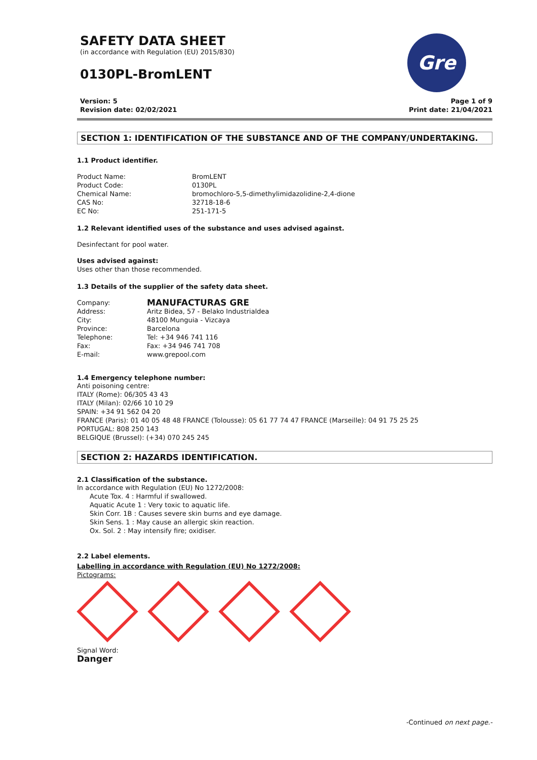SAFETY DATA SHEET
(in accordance with Regulation (EU) 2015/830)
0130PL-BromLENT
Gre
Version: 5
Revision date: 02/02/2021
Page 1 of 9
Print date: 21/04/2021
SECTION 1: IDENTIFICATION OF THE SUBSTANCE AND OF THE COMPANY/UNDERTAKING.
1.1 Product identifier.
Product Name: BromLENT Product Code: 0130PL Chemical Name: bromochloro-5,5-dimethylimidazolidine-2,4-dione CAS No: 32718-18-6 EC No: 251-171-5
1.2 Relevant identified uses of the substance and uses advised against.
Desinfectant for pool water.
Uses advised against:
Uses other than those recommended.
1.3 Details of the supplier of the safety data sheet.
Company: MANUFACTURAS GRE Address: Aritz Bidea, 57 - Belako Industrialdea City: 48100 Munguia - Vizcaya Province: Barcelona Telephone: Tel: +34 946 741 116 Fax: Fax: +34 946 741 708 E-mail: www.grepool.com
1.4 Emergency telephone number:
Anti poisoning centre:
ITALY (Rome): 06/305 43 43
ITALY (Milan): 02/66 10 10 29
SPAIN: +34 91 562 04 20
FRANCE (Paris): 01 40 05 48 48 FRANCE (Tolousse): 05 61 77 74 47 FRANCE (Marseille): 04 91 75 25 25
PORTUGAL: 808 250 143
BELGIQUE (Brussel): (+34) 070 245 245
SECTION 2: HAZARDS IDENTIFICATION.
2.1 Classification of the substance.
In accordance with Regulation (EU) No 1272/2008:
Acute Tox. 4 : Harmful if swallowed.
Aquatic Acute 1 : Very toxic to aquatic life.
Skin Corr. 1B : Causes severe skin burns and eye damage.
Skin Sens. 1 : May cause an allergic skin reaction.
Ox. Sol. 2 : May intensify fire; oxidiser.
2.2 Label elements.
Labelling in accordance with Regulation (EU) No 1272/2008:
Pictograms:
Signal Word:
Danger
-Continued on next page.-